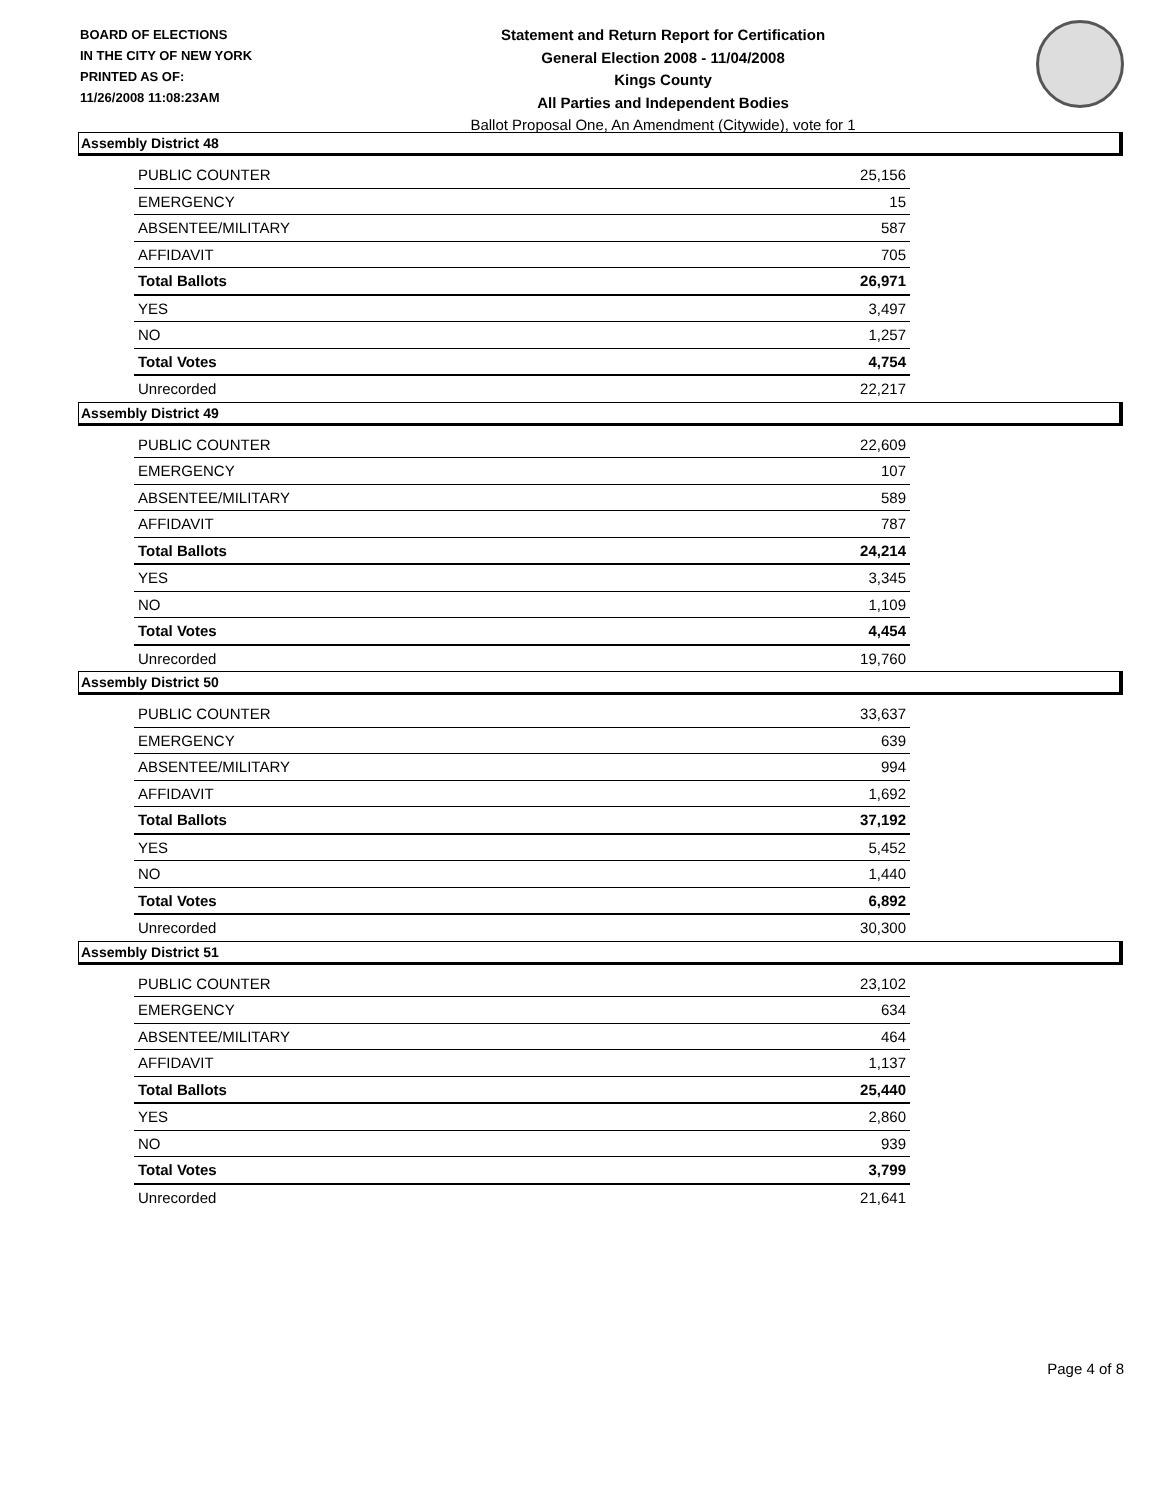BOARD OF ELECTIONS
IN THE CITY OF NEW YORK
PRINTED AS OF:
11/26/2008 11:08:23AM
Statement and Return Report for Certification
General Election 2008 - 11/04/2008
Kings County
All Parties and Independent Bodies
Ballot Proposal One, An Amendment (Citywide), vote for 1
Assembly District 48
| PUBLIC COUNTER | 25,156 |
| EMERGENCY | 15 |
| ABSENTEE/MILITARY | 587 |
| AFFIDAVIT | 705 |
| Total Ballots | 26,971 |
| YES | 3,497 |
| NO | 1,257 |
| Total Votes | 4,754 |
| Unrecorded | 22,217 |
Assembly District 49
| PUBLIC COUNTER | 22,609 |
| EMERGENCY | 107 |
| ABSENTEE/MILITARY | 589 |
| AFFIDAVIT | 787 |
| Total Ballots | 24,214 |
| YES | 3,345 |
| NO | 1,109 |
| Total Votes | 4,454 |
| Unrecorded | 19,760 |
Assembly District 50
| PUBLIC COUNTER | 33,637 |
| EMERGENCY | 639 |
| ABSENTEE/MILITARY | 994 |
| AFFIDAVIT | 1,692 |
| Total Ballots | 37,192 |
| YES | 5,452 |
| NO | 1,440 |
| Total Votes | 6,892 |
| Unrecorded | 30,300 |
Assembly District 51
| PUBLIC COUNTER | 23,102 |
| EMERGENCY | 634 |
| ABSENTEE/MILITARY | 464 |
| AFFIDAVIT | 1,137 |
| Total Ballots | 25,440 |
| YES | 2,860 |
| NO | 939 |
| Total Votes | 3,799 |
| Unrecorded | 21,641 |
Page 4 of 8